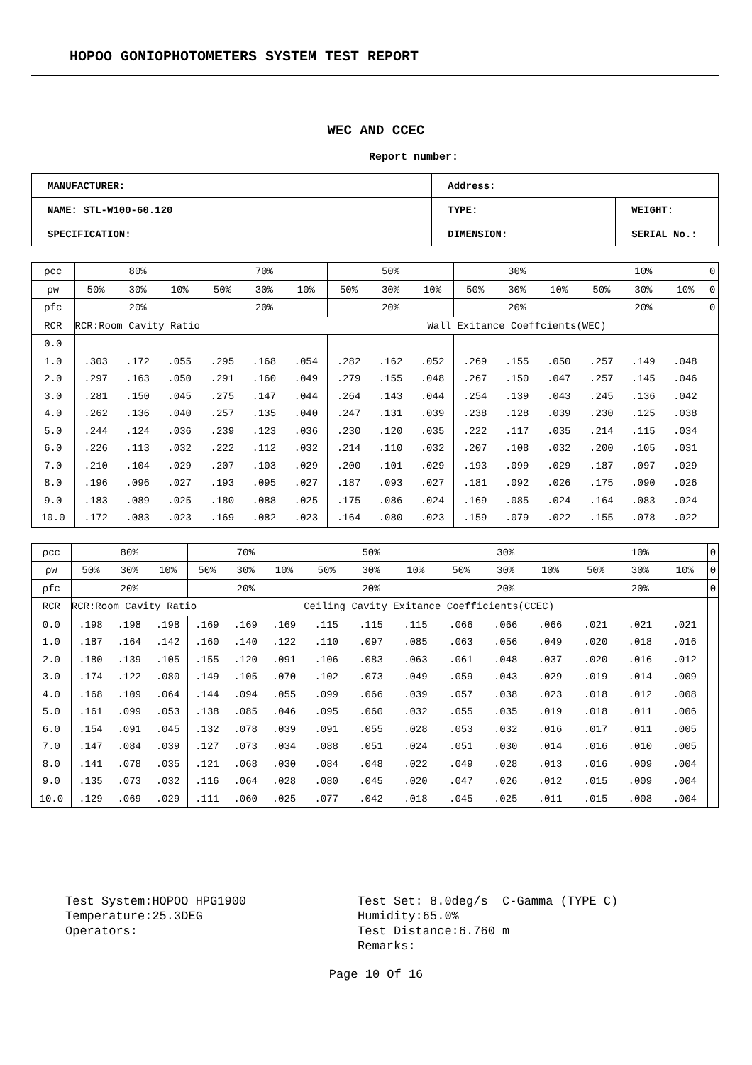HOPOO GONIOPHOTOMETERS SYSTEM TEST REPORT
WEC AND CCEC
Report number:
| MANUFACTURER: | Address: | |
| NAME: STL-W100-60.120 | TYPE: | WEIGHT: |
| SPECIFICATION: | DIMENSION: | SERIAL No.: |
| ρcc | 80% | | | 70% | | | 50% | | | 30% | | | 10% | | | 0 |
| ρw | 50% | 30% | 10% | 50% | 30% | 10% | 50% | 30% | 10% | 50% | 30% | 10% | 50% | 30% | 10% | 0 |
| ρfc | 20% | | | 20% | | | 20% | | | 20% | | | 20% | | | 0 |
| RCR | RCR:Room Cavity Ratio | | | | | | Wall Exitance Coeffcients(WEC) | | | | | | | | | |
| 0.0 | | | | | | | | | | | | | | | | |
| 1.0 | .303 | .172 | .055 | .295 | .168 | .054 | .282 | .162 | .052 | .269 | .155 | .050 | .257 | .149 | .048 | |
| 2.0 | .297 | .163 | .050 | .291 | .160 | .049 | .279 | .155 | .048 | .267 | .150 | .047 | .257 | .145 | .046 | |
| 3.0 | .281 | .150 | .045 | .275 | .147 | .044 | .264 | .143 | .044 | .254 | .139 | .043 | .245 | .136 | .042 | |
| 4.0 | .262 | .136 | .040 | .257 | .135 | .040 | .247 | .131 | .039 | .238 | .128 | .039 | .230 | .125 | .038 | |
| 5.0 | .244 | .124 | .036 | .239 | .123 | .036 | .230 | .120 | .035 | .222 | .117 | .035 | .214 | .115 | .034 | |
| 6.0 | .226 | .113 | .032 | .222 | .112 | .032 | .214 | .110 | .032 | .207 | .108 | .032 | .200 | .105 | .031 | |
| 7.0 | .210 | .104 | .029 | .207 | .103 | .029 | .200 | .101 | .029 | .193 | .099 | .029 | .187 | .097 | .029 | |
| 8.0 | .196 | .096 | .027 | .193 | .095 | .027 | .187 | .093 | .027 | .181 | .092 | .026 | .175 | .090 | .026 | |
| 9.0 | .183 | .089 | .025 | .180 | .088 | .025 | .175 | .086 | .024 | .169 | .085 | .024 | .164 | .083 | .024 | |
| 10.0 | .172 | .083 | .023 | .169 | .082 | .023 | .164 | .080 | .023 | .159 | .079 | .022 | .155 | .078 | .022 | |
| ρcc | 80% | | | 70% | | | 50% | | | 30% | | | 10% | | | 0 |
| ρw | 50% | 30% | 10% | 50% | 30% | 10% | 50% | 30% | 10% | 50% | 30% | 10% | 50% | 30% | 10% | 0 |
| ρfc | 20% | | | 20% | | | 20% | | | 20% | | | 20% | | | 0 |
| RCR | RCR:Room Cavity Ratio | | | | | | Ceiling Cavity Exitance Coefficients(CCEC) | | | | | | | | | |
| 0.0 | .198 | .198 | .198 | .169 | .169 | .169 | .115 | .115 | .115 | .066 | .066 | .066 | .021 | .021 | .021 | |
| 1.0 | .187 | .164 | .142 | .160 | .140 | .122 | .110 | .097 | .085 | .063 | .056 | .049 | .020 | .018 | .016 | |
| 2.0 | .180 | .139 | .105 | .155 | .120 | .091 | .106 | .083 | .063 | .061 | .048 | .037 | .020 | .016 | .012 | |
| 3.0 | .174 | .122 | .080 | .149 | .105 | .070 | .102 | .073 | .049 | .059 | .043 | .029 | .019 | .014 | .009 | |
| 4.0 | .168 | .109 | .064 | .144 | .094 | .055 | .099 | .066 | .039 | .057 | .038 | .023 | .018 | .012 | .008 | |
| 5.0 | .161 | .099 | .053 | .138 | .085 | .046 | .095 | .060 | .032 | .055 | .035 | .019 | .018 | .011 | .006 | |
| 6.0 | .154 | .091 | .045 | .132 | .078 | .039 | .091 | .055 | .028 | .053 | .032 | .016 | .017 | .011 | .005 | |
| 7.0 | .147 | .084 | .039 | .127 | .073 | .034 | .088 | .051 | .024 | .051 | .030 | .014 | .016 | .010 | .005 | |
| 8.0 | .141 | .078 | .035 | .121 | .068 | .030 | .084 | .048 | .022 | .049 | .028 | .013 | .016 | .009 | .004 | |
| 9.0 | .135 | .073 | .032 | .116 | .064 | .028 | .080 | .045 | .020 | .047 | .026 | .012 | .015 | .009 | .004 | |
| 10.0 | .129 | .069 | .029 | .111 | .060 | .025 | .077 | .042 | .018 | .045 | .025 | .011 | .015 | .008 | .004 | |
Test System:HOPOO HPG1900
Temperature:25.3DEG
Operators:
Test Set: 8.0deg/s C-Gamma (TYPE C)
Humidity:65.0%
Test Distance:6.760 m
Remarks:
Page 10 Of 16